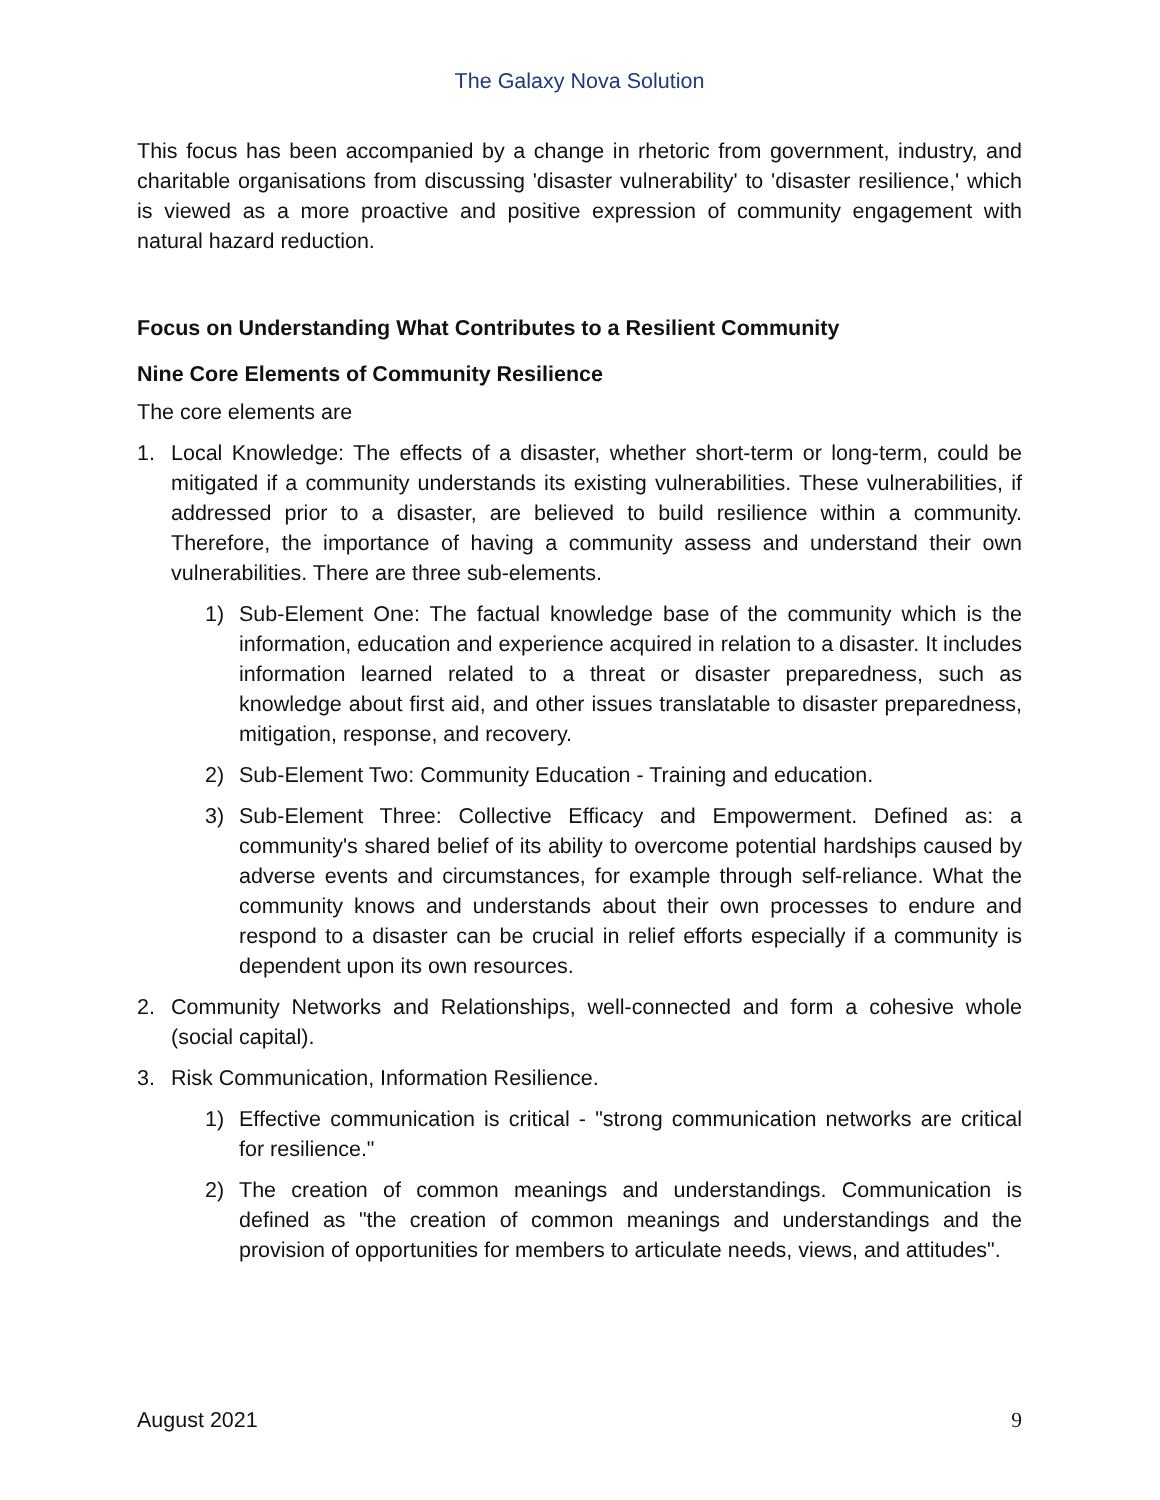The Galaxy Nova Solution
This focus has been accompanied by a change in rhetoric from government, industry, and charitable organisations from discussing 'disaster vulnerability' to 'disaster resilience,' which is viewed as a more proactive and positive expression of community engagement with natural hazard reduction.
Focus on Understanding What Contributes to a Resilient Community
Nine Core Elements of Community Resilience
The core elements are
1. Local Knowledge: The effects of a disaster, whether short-term or long-term, could be mitigated if a community understands its existing vulnerabilities. These vulnerabilities, if addressed prior to a disaster, are believed to build resilience within a community. Therefore, the importance of having a community assess and understand their own vulnerabilities. There are three sub-elements.
1) Sub-Element One: The factual knowledge base of the community which is the information, education and experience acquired in relation to a disaster. It includes information learned related to a threat or disaster preparedness, such as knowledge about first aid, and other issues translatable to disaster preparedness, mitigation, response, and recovery.
2) Sub-Element Two: Community Education - Training and education.
3) Sub-Element Three: Collective Efficacy and Empowerment. Defined as: a community's shared belief of its ability to overcome potential hardships caused by adverse events and circumstances, for example through self-reliance. What the community knows and understands about their own processes to endure and respond to a disaster can be crucial in relief efforts especially if a community is dependent upon its own resources.
2. Community Networks and Relationships, well-connected and form a cohesive whole (social capital).
3. Risk Communication, Information Resilience.
1) Effective communication is critical - "strong communication networks are critical for resilience."
2) The creation of common meanings and understandings. Communication is defined as "the creation of common meanings and understandings and the provision of opportunities for members to articulate needs, views, and attitudes".
August 2021 9